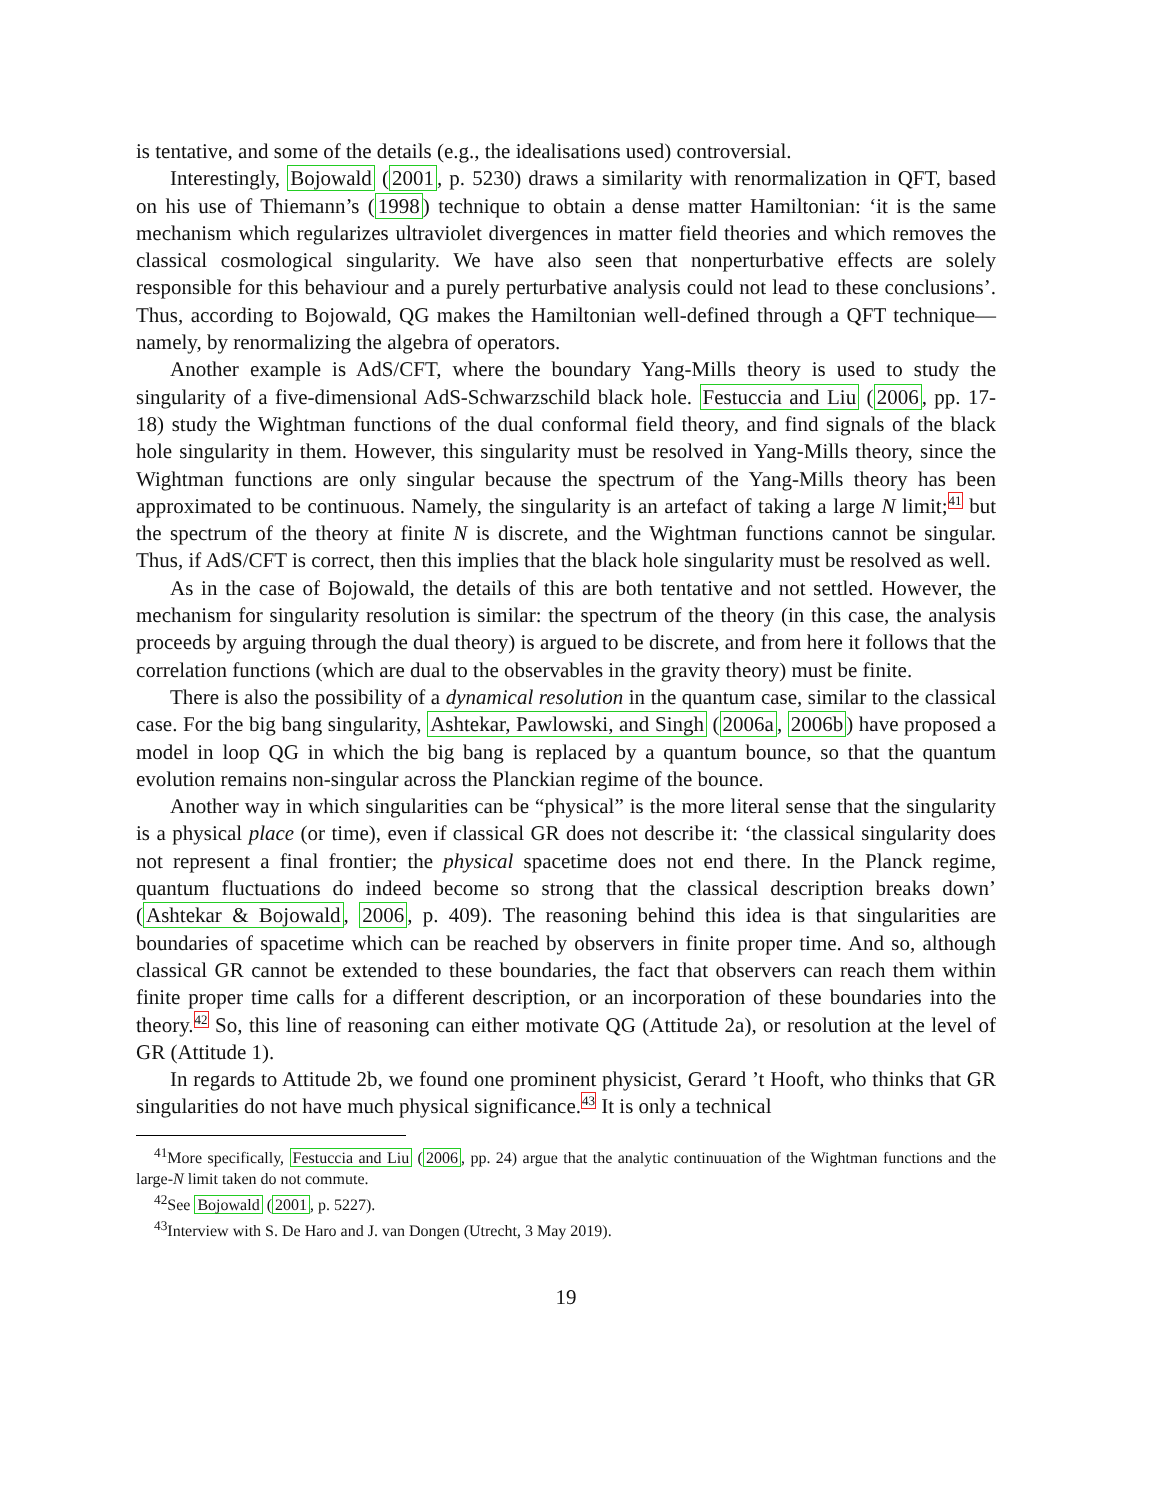is tentative, and some of the details (e.g., the idealisations used) controversial.
Interestingly, Bojowald (2001, p. 5230) draws a similarity with renormalization in QFT, based on his use of Thiemann’s (1998) technique to obtain a dense matter Hamiltonian: ‘it is the same mechanism which regularizes ultraviolet divergences in matter field theories and which removes the classical cosmological singularity. We have also seen that nonperturbative effects are solely responsible for this behaviour and a purely perturbative analysis could not lead to these conclusions’. Thus, according to Bojowald, QG makes the Hamiltonian well-defined through a QFT technique—namely, by renormalizing the algebra of operators.
Another example is AdS/CFT, where the boundary Yang-Mills theory is used to study the singularity of a five-dimensional AdS-Schwarzschild black hole. Festuccia and Liu (2006, pp. 17-18) study the Wightman functions of the dual conformal field theory, and find signals of the black hole singularity in them. However, this singularity must be resolved in Yang-Mills theory, since the Wightman functions are only singular because the spectrum of the Yang-Mills theory has been approximated to be continuous. Namely, the singularity is an artefact of taking a large N limit;<sup>41</sup> but the spectrum of the theory at finite N is discrete, and the Wightman functions cannot be singular. Thus, if AdS/CFT is correct, then this implies that the black hole singularity must be resolved as well.
As in the case of Bojowald, the details of this are both tentative and not settled. However, the mechanism for singularity resolution is similar: the spectrum of the theory (in this case, the analysis proceeds by arguing through the dual theory) is argued to be discrete, and from here it follows that the correlation functions (which are dual to the observables in the gravity theory) must be finite.
There is also the possibility of a dynamical resolution in the quantum case, similar to the classical case. For the big bang singularity, Ashtekar, Pawlowski, and Singh (2006a, 2006b) have proposed a model in loop QG in which the big bang is replaced by a quantum bounce, so that the quantum evolution remains non-singular across the Planckian regime of the bounce.
Another way in which singularities can be “physical” is the more literal sense that the singularity is a physical place (or time), even if classical GR does not describe it: ‘the classical singularity does not represent a final frontier; the physical spacetime does not end there. In the Planck regime, quantum fluctuations do indeed become so strong that the classical description breaks down’ (Ashtekar & Bojowald, 2006, p. 409). The reasoning behind this idea is that singularities are boundaries of spacetime which can be reached by observers in finite proper time. And so, although classical GR cannot be extended to these boundaries, the fact that observers can reach them within finite proper time calls for a different description, or an incorporation of these boundaries into the theory.<sup>42</sup> So, this line of reasoning can either motivate QG (Attitude 2a), or resolution at the level of GR (Attitude 1).
In regards to Attitude 2b, we found one prominent physicist, Gerard ’t Hooft, who thinks that GR singularities do not have much physical significance.<sup>43</sup> It is only a technical
<sup>41</sup> More specifically, Festuccia and Liu (2006, pp. 24) argue that the analytic continuuation of the Wightman functions and the large-N limit taken do not commute.
<sup>42</sup> See Bojowald (2001, p. 5227).
<sup>43</sup> Interview with S. De Haro and J. van Dongen (Utrecht, 3 May 2019).
19